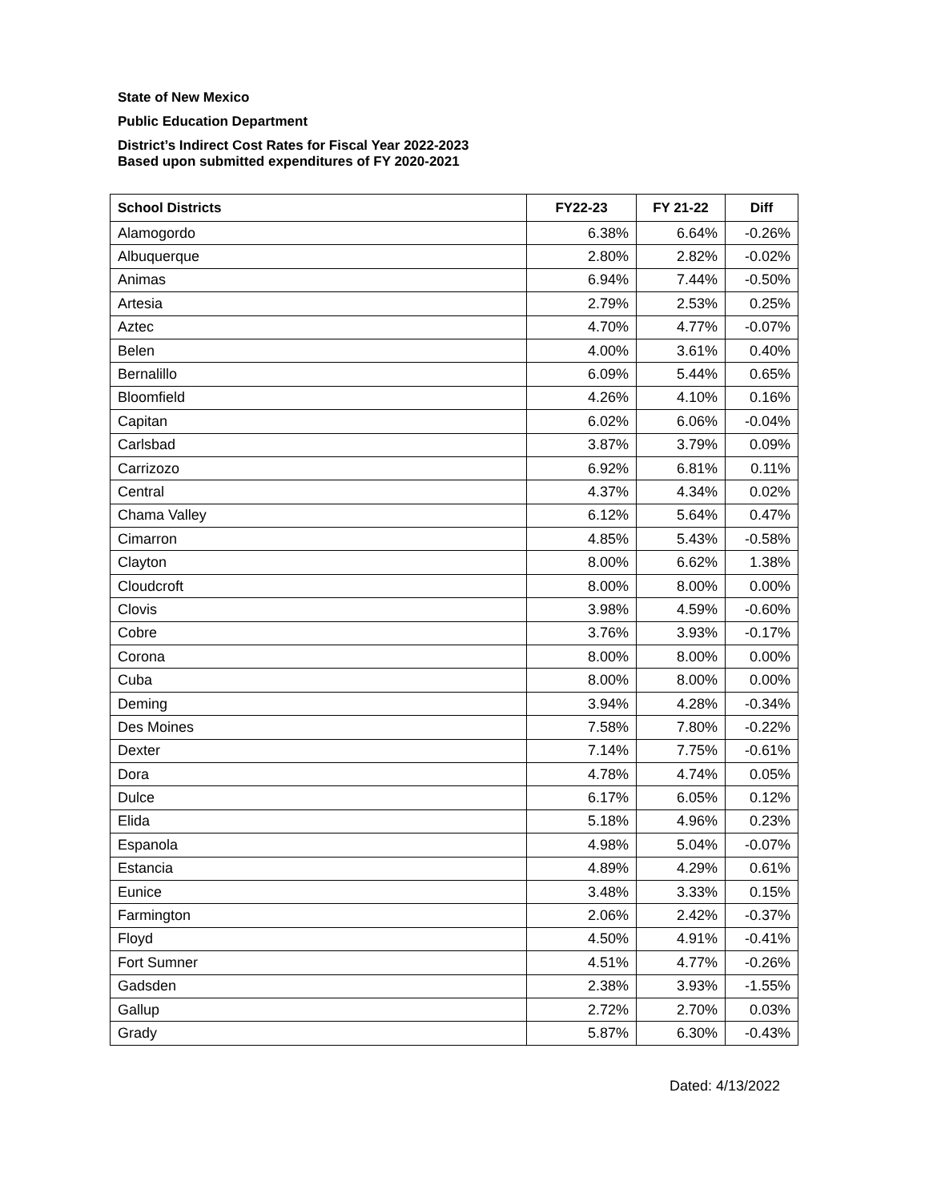State of New Mexico
Public Education Department
District’s Indirect Cost Rates for Fiscal Year 2022-2023
Based upon submitted expenditures of FY 2020-2021
| School Districts | FY22-23 | FY 21-22 | Diff |
| --- | --- | --- | --- |
| Alamogordo | 6.38% | 6.64% | -0.26% |
| Albuquerque | 2.80% | 2.82% | -0.02% |
| Animas | 6.94% | 7.44% | -0.50% |
| Artesia | 2.79% | 2.53% | 0.25% |
| Aztec | 4.70% | 4.77% | -0.07% |
| Belen | 4.00% | 3.61% | 0.40% |
| Bernalillo | 6.09% | 5.44% | 0.65% |
| Bloomfield | 4.26% | 4.10% | 0.16% |
| Capitan | 6.02% | 6.06% | -0.04% |
| Carlsbad | 3.87% | 3.79% | 0.09% |
| Carrizozo | 6.92% | 6.81% | 0.11% |
| Central | 4.37% | 4.34% | 0.02% |
| Chama Valley | 6.12% | 5.64% | 0.47% |
| Cimarron | 4.85% | 5.43% | -0.58% |
| Clayton | 8.00% | 6.62% | 1.38% |
| Cloudcroft | 8.00% | 8.00% | 0.00% |
| Clovis | 3.98% | 4.59% | -0.60% |
| Cobre | 3.76% | 3.93% | -0.17% |
| Corona | 8.00% | 8.00% | 0.00% |
| Cuba | 8.00% | 8.00% | 0.00% |
| Deming | 3.94% | 4.28% | -0.34% |
| Des Moines | 7.58% | 7.80% | -0.22% |
| Dexter | 7.14% | 7.75% | -0.61% |
| Dora | 4.78% | 4.74% | 0.05% |
| Dulce | 6.17% | 6.05% | 0.12% |
| Elida | 5.18% | 4.96% | 0.23% |
| Espanola | 4.98% | 5.04% | -0.07% |
| Estancia | 4.89% | 4.29% | 0.61% |
| Eunice | 3.48% | 3.33% | 0.15% |
| Farmington | 2.06% | 2.42% | -0.37% |
| Floyd | 4.50% | 4.91% | -0.41% |
| Fort Sumner | 4.51% | 4.77% | -0.26% |
| Gadsden | 2.38% | 3.93% | -1.55% |
| Gallup | 2.72% | 2.70% | 0.03% |
| Grady | 5.87% | 6.30% | -0.43% |
Dated: 4/13/2022